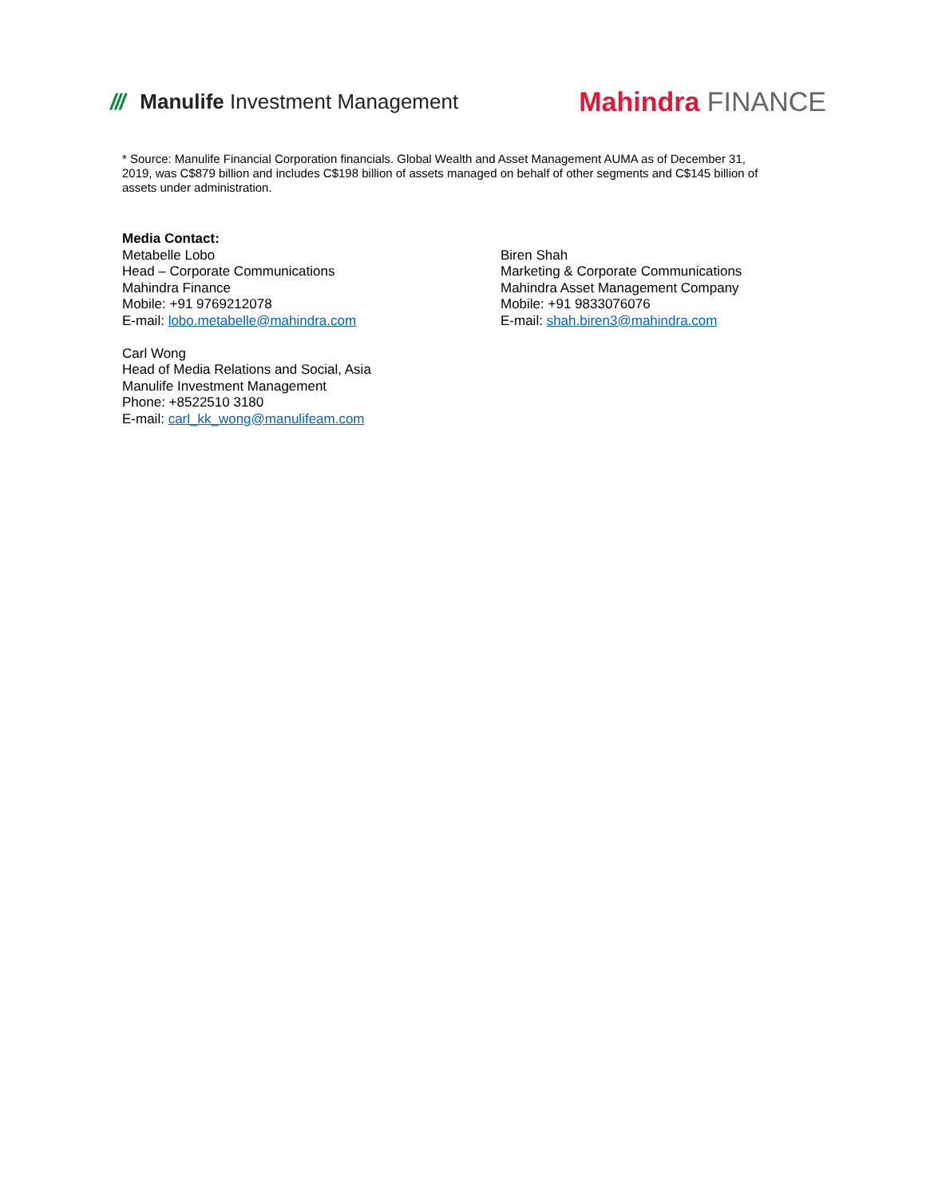/// Manulife Investment Management
Mahindra FINANCE
* Source: Manulife Financial Corporation financials. Global Wealth and Asset Management AUMA as of December 31, 2019, was C$879 billion and includes C$198 billion of assets managed on behalf of other segments and C$145 billion of assets under administration.
Media Contact:
Metabelle Lobo
Head – Corporate Communications
Mahindra Finance
Mobile: +91 9769212078
E-mail: lobo.metabelle@mahindra.com
Biren Shah
Marketing & Corporate Communications
Mahindra Asset Management Company
Mobile: +91 9833076076
E-mail: shah.biren3@mahindra.com
Carl Wong
Head of Media Relations and Social, Asia
Manulife Investment Management
Phone: +8522510 3180
E-mail: carl_kk_wong@manulifeam.com